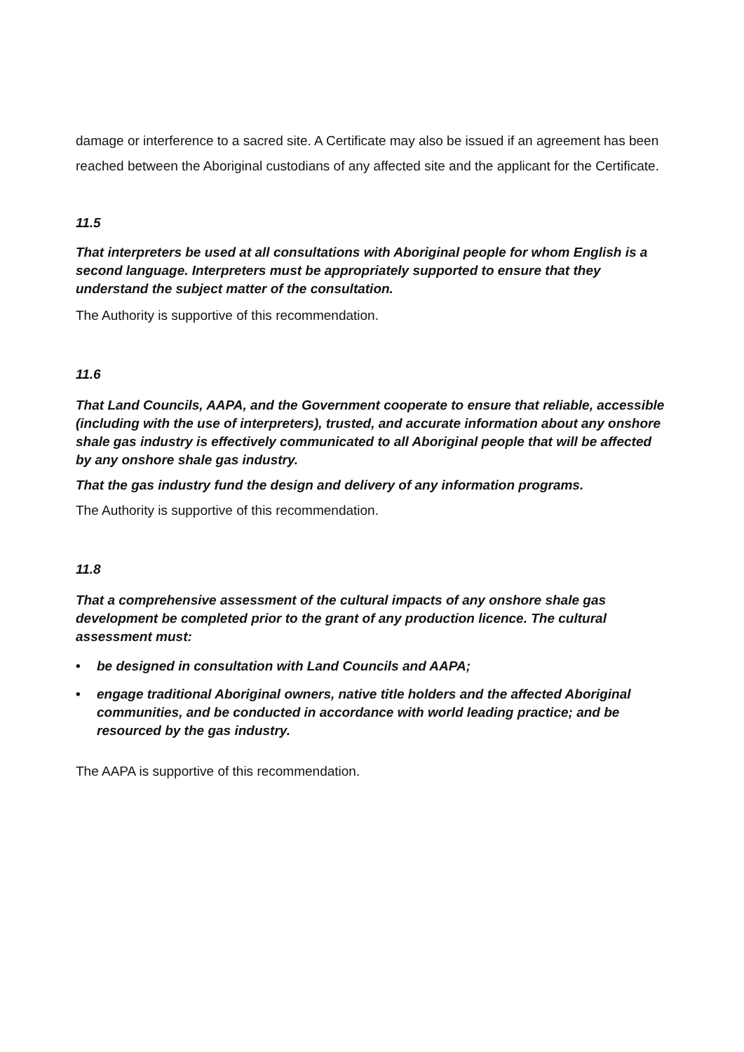damage or interference to a sacred site. A Certificate may also be issued if an agreement has been reached between the Aboriginal custodians of any affected site and the applicant for the Certificate.
11.5
That interpreters be used at all consultations with Aboriginal people for whom English is a second language. Interpreters must be appropriately supported to ensure that they understand the subject matter of the consultation.
The Authority is supportive of this recommendation.
11.6
That Land Councils, AAPA, and the Government cooperate to ensure that reliable, accessible (including with the use of interpreters), trusted, and accurate information about any onshore shale gas industry is effectively communicated to all Aboriginal people that will be affected by any onshore shale gas industry.
That the gas industry fund the design and delivery of any information programs.
The Authority is supportive of this recommendation.
11.8
That a comprehensive assessment of the cultural impacts of any onshore shale gas development be completed prior to the grant of any production licence. The cultural assessment must:
• be designed in consultation with Land Councils and AAPA;
• engage traditional Aboriginal owners, native title holders and the affected Aboriginal communities, and be conducted in accordance with world leading practice; and be resourced by the gas industry.
The AAPA is supportive of this recommendation.